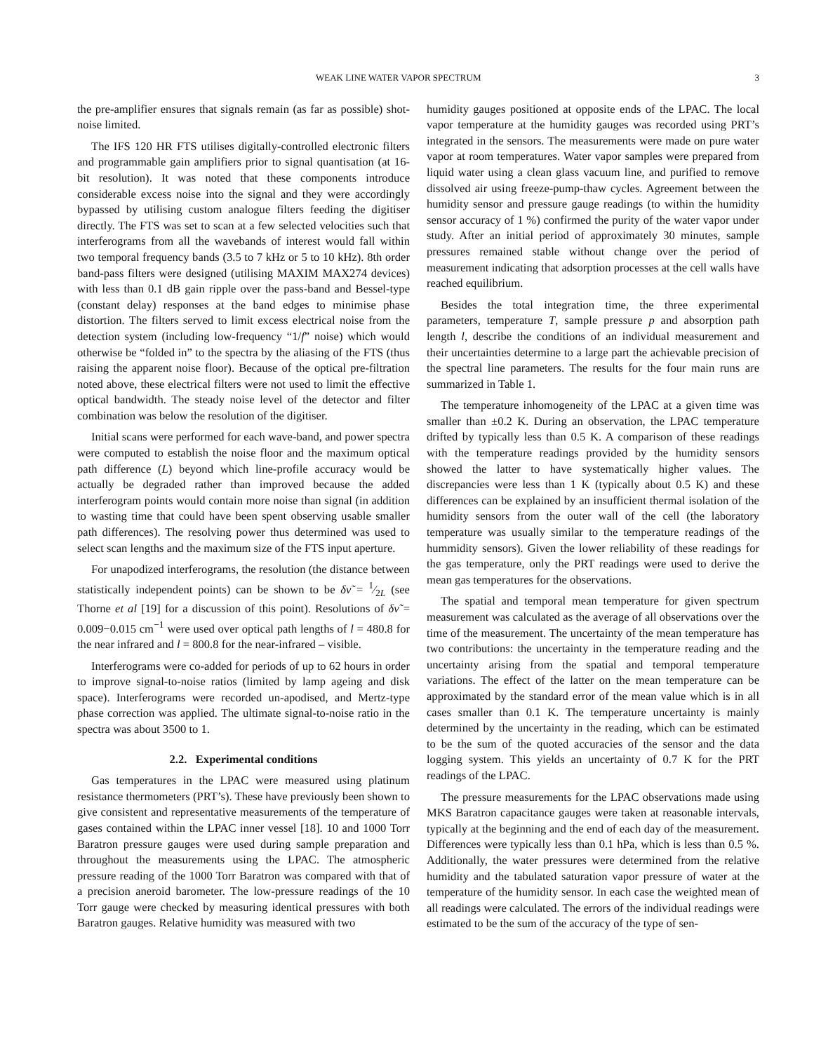WEAK LINE WATER VAPOR SPECTRUM 3
the pre-amplifier ensures that signals remain (as far as possible) shot-noise limited.
The IFS 120 HR FTS utilises digitally-controlled electronic filters and programmable gain amplifiers prior to signal quantisation (at 16-bit resolution). It was noted that these components introduce considerable excess noise into the signal and they were accordingly bypassed by utilising custom analogue filters feeding the digitiser directly. The FTS was set to scan at a few selected velocities such that interferograms from all the wavebands of interest would fall within two temporal frequency bands (3.5 to 7 kHz or 5 to 10 kHz). 8th order band-pass filters were designed (utilising MAXIM MAX274 devices) with less than 0.1 dB gain ripple over the pass-band and Bessel-type (constant delay) responses at the band edges to minimise phase distortion. The filters served to limit excess electrical noise from the detection system (including low-frequency “1/f” noise) which would otherwise be “folded in” to the spectra by the aliasing of the FTS (thus raising the apparent noise floor). Because of the optical pre-filtration noted above, these electrical filters were not used to limit the effective optical bandwidth. The steady noise level of the detector and filter combination was below the resolution of the digitiser.
Initial scans were performed for each wave-band, and power spectra were computed to establish the noise floor and the maximum optical path difference (L) beyond which line-profile accuracy would be actually be degraded rather than improved because the added interferogram points would contain more noise than signal (in addition to wasting time that could have been spent observing usable smaller path differences). The resolving power thus determined was used to select scan lengths and the maximum size of the FTS input aperture.
For unapodized interferograms, the resolution (the distance between statistically independent points) can be shown to be δν̃ = 1⁄2L (see Thorne et al [19] for a discussion of this point). Resolutions of δν̃ = 0.009−0.015 cm<sup>−1</sup> were used over optical path lengths of l = 480.8 for the near infrared and l = 800.8 for the near-infrared – visible.
Interferograms were co-added for periods of up to 62 hours in order to improve signal-to-noise ratios (limited by lamp ageing and disk space). Interferograms were recorded un-apodised, and Mertz-type phase correction was applied. The ultimate signal-to-noise ratio in the spectra was about 3500 to 1.
2.2. Experimental conditions
Gas temperatures in the LPAC were measured using platinum resistance thermometers (PRT’s). These have previously been shown to give consistent and representative measurements of the temperature of gases contained within the LPAC inner vessel [18]. 10 and 1000 Torr Baratron pressure gauges were used during sample preparation and throughout the measurements using the LPAC. The atmospheric pressure reading of the 1000 Torr Baratron was compared with that of a precision aneroid barometer. The low-pressure readings of the 10 Torr gauge were checked by measuring identical pressures with both Baratron gauges. Relative humidity was measured with two
humidity gauges positioned at opposite ends of the LPAC. The local vapor temperature at the humidity gauges was recorded using PRT’s integrated in the sensors. The measurements were made on pure water vapor at room temperatures. Water vapor samples were prepared from liquid water using a clean glass vacuum line, and purified to remove dissolved air using freeze-pump-thaw cycles. Agreement between the humidity sensor and pressure gauge readings (to within the humidity sensor accuracy of 1 %) confirmed the purity of the water vapor under study. After an initial period of approximately 30 minutes, sample pressures remained stable without change over the period of measurement indicating that adsorption processes at the cell walls have reached equilibrium.
Besides the total integration time, the three experimental parameters, temperature T, sample pressure p and absorption path length l, describe the conditions of an individual measurement and their uncertainties determine to a large part the achievable precision of the spectral line parameters. The results for the four main runs are summarized in Table 1.
The temperature inhomogeneity of the LPAC at a given time was smaller than ±0.2 K. During an observation, the LPAC temperature drifted by typically less than 0.5 K. A comparison of these readings with the temperature readings provided by the humidity sensors showed the latter to have systematically higher values. The discrepancies were less than 1 K (typically about 0.5 K) and these differences can be explained by an insufficient thermal isolation of the humidity sensors from the outer wall of the cell (the laboratory temperature was usually similar to the temperature readings of the hummidity sensors). Given the lower reliability of these readings for the gas temperature, only the PRT readings were used to derive the mean gas temperatures for the observations.
The spatial and temporal mean temperature for given spectrum measurement was calculated as the average of all observations over the time of the measurement. The uncertainty of the mean temperature has two contributions: the uncertainty in the temperature reading and the uncertainty arising from the spatial and temporal temperature variations. The effect of the latter on the mean temperature can be approximated by the standard error of the mean value which is in all cases smaller than 0.1 K. The temperature uncertainty is mainly determined by the uncertainty in the reading, which can be estimated to be the sum of the quoted accuracies of the sensor and the data logging system. This yields an uncertainty of 0.7 K for the PRT readings of the LPAC.
The pressure measurements for the LPAC observations made using MKS Baratron capacitance gauges were taken at reasonable intervals, typically at the beginning and the end of each day of the measurement. Differences were typically less than 0.1 hPa, which is less than 0.5 %. Additionally, the water pressures were determined from the relative humidity and the tabulated saturation vapor pressure of water at the temperature of the humidity sensor. In each case the weighted mean of all readings were calculated. The errors of the individual readings were estimated to be the sum of the accuracy of the type of sen-